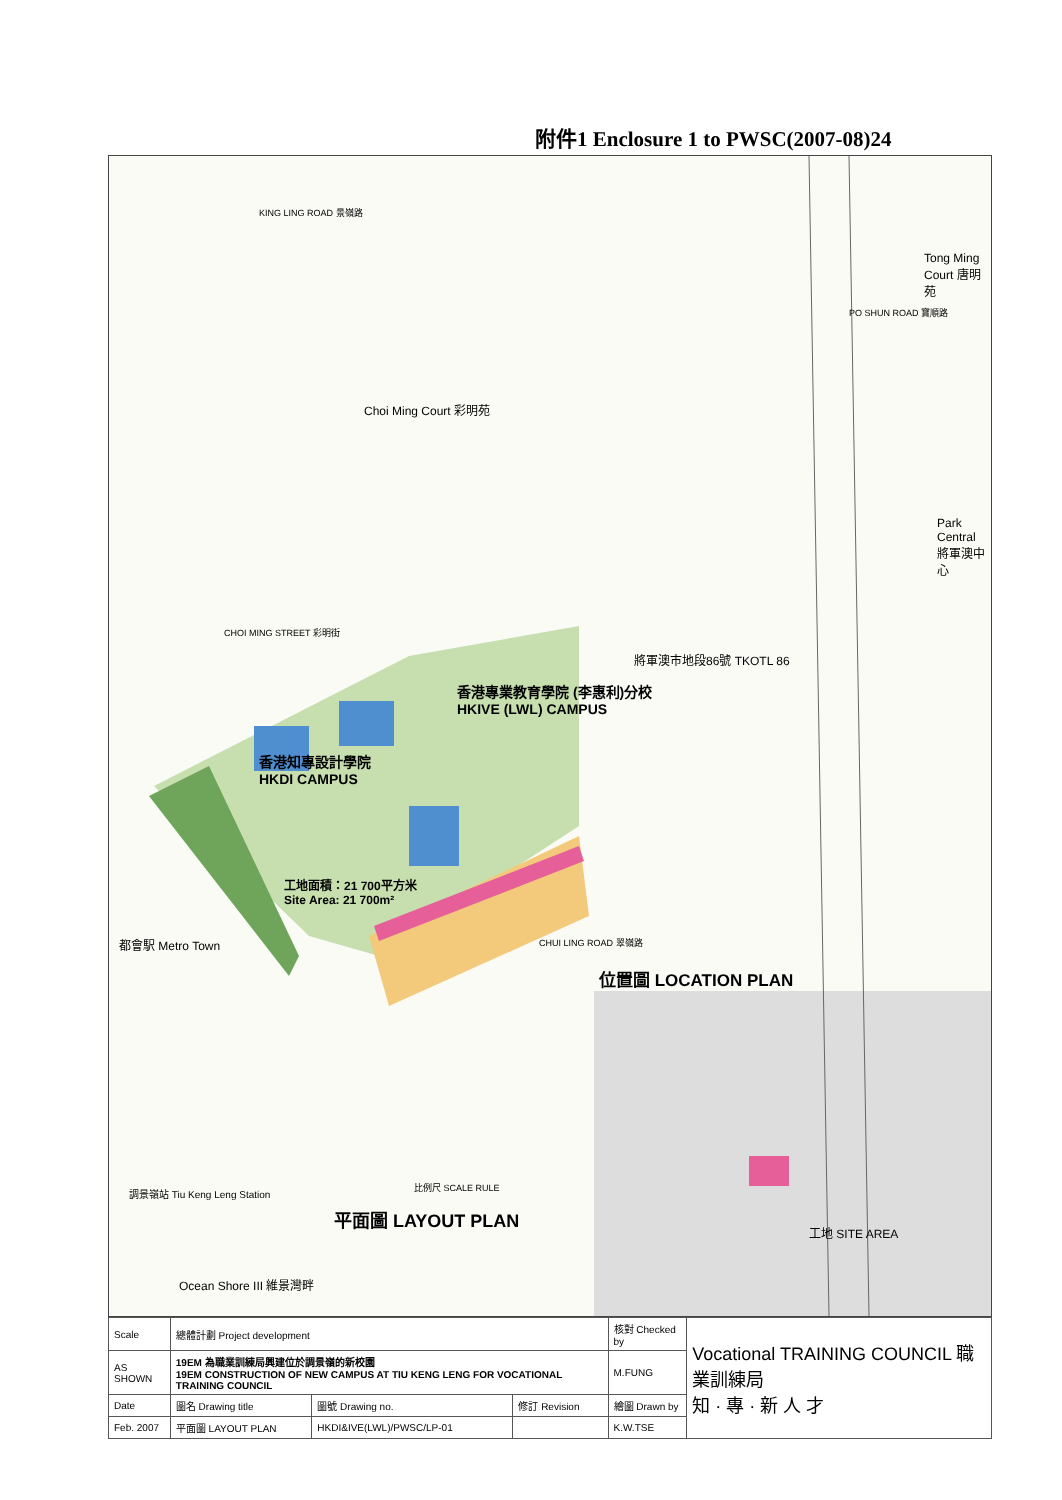附件1 Enclosure 1 to PWSC(2007-08)24
Choi Ming Court 彩明苑
Tong Ming Court 唐明苑
Park Central 將軍澳中心
將軍澳市地段86號 TKOTL 86
香港專業教育學院 (李惠利)分校
HKIVE (LWL) CAMPUS
香港知專設計學院
HKDI CAMPUS
工地面積：21 700平方米
Site Area: 21 700m²
都會駅 Metro Town
Ocean Shore III 維景灣畔
CHOI MING STREET 彩明街
CHUI LING ROAD 翠嶺路
KING LING ROAD 景嶺路
PO SHUN ROAD 寶順路
調景嶺站 Tiu Keng Leng Station 比例尺 SCALE RULE
平面圖 LAYOUT PLAN
位置圖 LOCATION PLAN
工地 SITE AREA
| Scale | 總體計劃 Project development | | | 核對 Checked by | Vocational TRAINING COUNCIL 職業訓練局 知 · 專 · 新 人 才 |
| AS SHOWN | 19EM 為職業訓練局興建位於調景嶺的新校園 19EM CONSTRUCTION OF NEW CAMPUS AT TIU KENG LENG FOR VOCATIONAL TRAINING COUNCIL | | | M.FUNG | |
| Date | 圖名 Drawing title | 圖號 Drawing no. | 修訂 Revision | 繪圖 Drawn by | |
| Feb. 2007 | 平面圖 LAYOUT PLAN | HKDI&IVE(LWL)/PWSC/LP-01 | | K.W.TSE | |